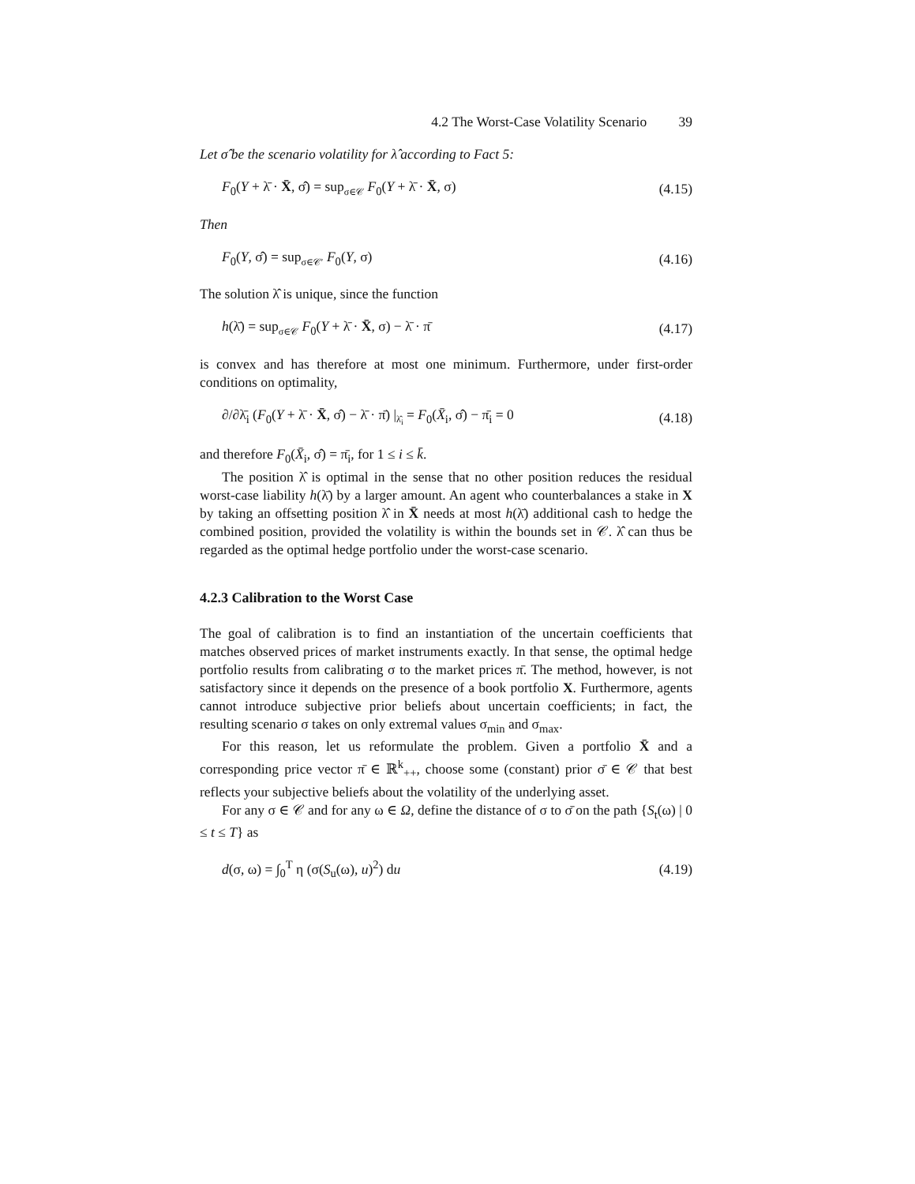4.2 The Worst-Case Volatility Scenario 39
Let σ̂ be the scenario volatility for λ̂ according to Fact 5:
F<sub>0</sub>(Y + λ̄ · X̄, σ̂) = sup<sub>σ∈𝒞</sub> F<sub>0</sub>(Y + λ̄ · X̄, σ)
(4.15)
Then
F<sub>0</sub>(Y, σ̂) = sup<sub>σ∈𝒞′</sub> F<sub>0</sub>(Y, σ) (4.16)
The solution λ̂ is unique, since the function
h(λ̄) = sup<sub>σ∈𝒞</sub> F<sub>0</sub>(Y + λ̄ · X̄, σ) − λ̄ · π̄
(4.17)
is convex and has therefore at most one minimum. Furthermore, under first-order conditions on optimality,
∂/∂λ̄<sub>i</sub> (F<sub>0</sub>(Y + λ̄ · X̄, σ̂) − λ̄ · π̄) |<sub>λ̂<sub>i</sub></sub> = F<sub>0</sub>(X̄<sub>i</sub>, σ̂) − π̄<sub>i</sub> = 0
(4.18)
and therefore F<sub>0</sub>(X̄<sub>i</sub>, σ̂) = π̄<sub>i</sub>, for 1 ≤ i ≤ k̄.
The position λ̂ is optimal in the sense that no other position reduces the residual worst-case liability h(λ̄) by a larger amount. An agent who counterbalances a stake in X by taking an offsetting position λ̂ in X̄ needs at most h(λ̄) additional cash to hedge the combined position, provided the volatility is within the bounds set in 𝒞. λ̂ can thus be regarded as the optimal hedge portfolio under the worst-case scenario.
4.2.3 Calibration to the Worst Case
The goal of calibration is to find an instantiation of the uncertain coefficients that matches observed prices of market instruments exactly. In that sense, the optimal hedge portfolio results from calibrating σ to the market prices π̄. The method, however, is not satisfactory since it depends on the presence of a book portfolio X. Furthermore, agents cannot introduce subjective prior beliefs about uncertain coefficients; in fact, the resulting scenario σ takes on only extremal values σ<sub>min</sub> and σ<sub>max</sub>.
For this reason, let us reformulate the problem. Given a portfolio X̄ and a corresponding price vector π̄ ∈ ℝ<sup>k</sup><sub>++</sub>, choose some (constant) prior σ̄ ∈ 𝒞 that best reflects your subjective beliefs about the volatility of the underlying asset.
For any σ ∈ 𝒞 and for any ω ∈ Ω, define the distance of σ to σ̄ on the path {S<sub>t</sub>(ω) | 0 ≤ t ≤ T} as
d(σ, ω) = ∫<sub>0</sub><sup>T</sup> η (σ(S<sub>u</sub>(ω), u)<sup>2</sup>) du
(4.19)